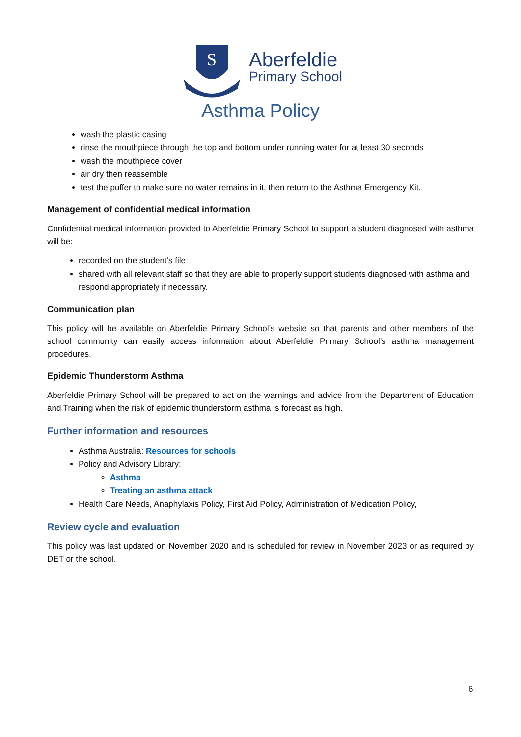S
Aberfeldie
Primary School
Asthma Policy
wash the plastic casing
rinse the mouthpiece through the top and bottom under running water for at least 30 seconds
wash the mouthpiece cover
air dry then reassemble
test the puffer to make sure no water remains in it, then return to the Asthma Emergency Kit.
Management of confidential medical information
Confidential medical information provided to Aberfeldie Primary School to support a student diagnosed with asthma will be:
recorded on the student’s file
shared with all relevant staff so that they are able to properly support students diagnosed with asthma and respond appropriately if necessary.
Communication plan
This policy will be available on Aberfeldie Primary School’s website so that parents and other members of the school community can easily access information about Aberfeldie Primary School’s asthma management procedures.
Epidemic Thunderstorm Asthma
Aberfeldie Primary School will be prepared to act on the warnings and advice from the Department of Education and Training when the risk of epidemic thunderstorm asthma is forecast as high.
Further information and resources
Asthma Australia: Resources for schools
Policy and Advisory Library:
Asthma
Treating an asthma attack
Health Care Needs, Anaphylaxis Policy, First Aid Policy, Administration of Medication Policy,
Review cycle and evaluation
This policy was last updated on November 2020 and is scheduled for review in November 2023 or as required by DET or the school.
6